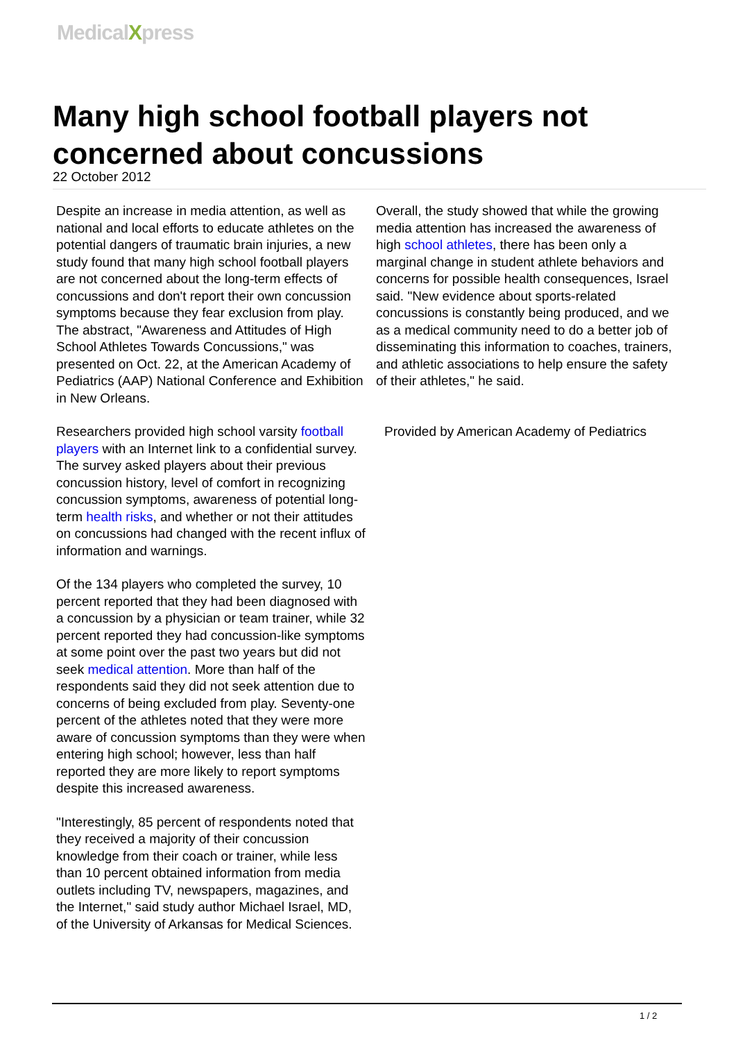MedicalXpress
Many high school football players not concerned about concussions
22 October 2012
Despite an increase in media attention, as well as national and local efforts to educate athletes on the potential dangers of traumatic brain injuries, a new study found that many high school football players are not concerned about the long-term effects of concussions and don't report their own concussion symptoms because they fear exclusion from play. The abstract, "Awareness and Attitudes of High School Athletes Towards Concussions," was presented on Oct. 22, at the American Academy of Pediatrics (AAP) National Conference and Exhibition in New Orleans.
Researchers provided high school varsity football players with an Internet link to a confidential survey. The survey asked players about their previous concussion history, level of comfort in recognizing concussion symptoms, awareness of potential long-term health risks, and whether or not their attitudes on concussions had changed with the recent influx of information and warnings.
Of the 134 players who completed the survey, 10 percent reported that they had been diagnosed with a concussion by a physician or team trainer, while 32 percent reported they had concussion-like symptoms at some point over the past two years but did not seek medical attention. More than half of the respondents said they did not seek attention due to concerns of being excluded from play. Seventy-one percent of the athletes noted that they were more aware of concussion symptoms than they were when entering high school; however, less than half reported they are more likely to report symptoms despite this increased awareness.
"Interestingly, 85 percent of respondents noted that they received a majority of their concussion knowledge from their coach or trainer, while less than 10 percent obtained information from media outlets including TV, newspapers, magazines, and the Internet," said study author Michael Israel, MD, of the University of Arkansas for Medical Sciences.
Overall, the study showed that while the growing media attention has increased the awareness of high school athletes, there has been only a marginal change in student athlete behaviors and concerns for possible health consequences, Israel said. "New evidence about sports-related concussions is constantly being produced, and we as a medical community need to do a better job of disseminating this information to coaches, trainers, and athletic associations to help ensure the safety of their athletes," he said.
Provided by American Academy of Pediatrics
1 / 2